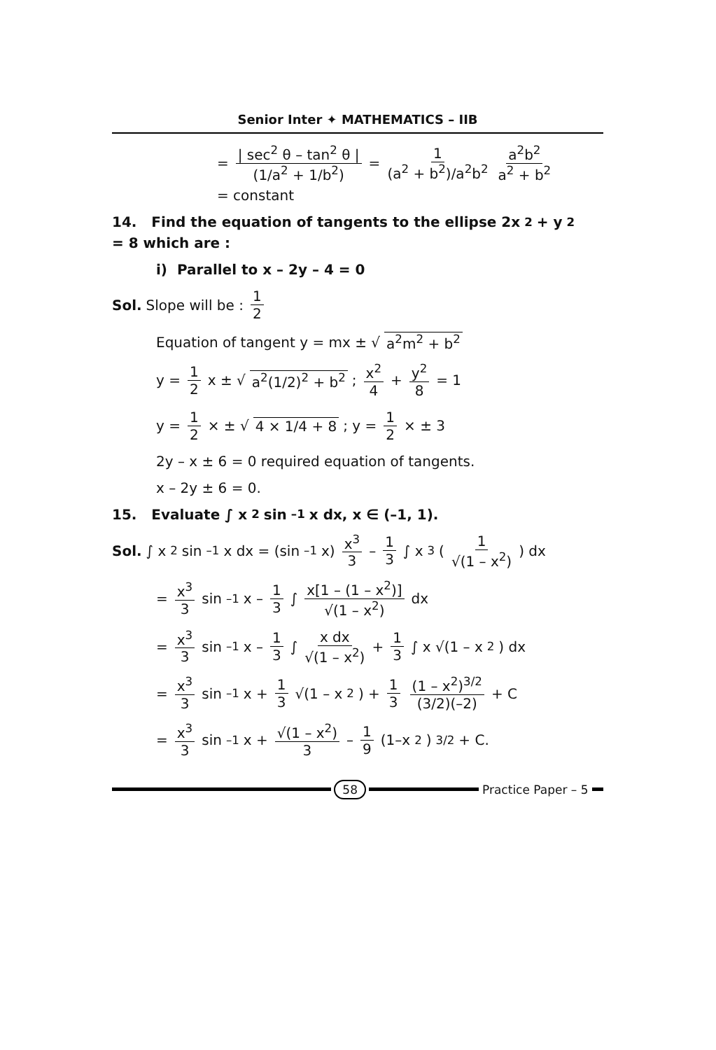Senior Inter ✦ MATHEMATICS – IIB
= | sec<sup>2</sup> θ – tan<sup>2</sup> θ | (1/a<sup>2</sup> + 1/b<sup>2</sup>) = 1 (a<sup>2</sup> + b<sup>2</sup>)/a<sup>2</sup>b<sup>2</sup> a<sup>2</sup>b<sup>2</sup> a<sup>2</sup> + b<sup>2</sup> = constant
14. Find the equation of tangents to the ellipse 2x<sup>2</sup> + y<sup>2</sup> = 8 which are :
i) Parallel to x – 2y – 4 = 0
Sol. Slope will be : 1 2
Equation of tangent y = mx ± √ a<sup>2</sup>m<sup>2</sup> + b<sup>2</sup>
y = 1 2 x ± √ a<sup>2</sup>(1/2)<sup>2</sup> + b<sup>2</sup> ; x<sup>2</sup> 4 + y<sup>2</sup> 8 = 1
y = 1 2 × ± √ 4 × 1/4 + 8 ; y = 1 2 × ± 3
2y – x ± 6 = 0 required equation of tangents.
x – 2y ± 6 = 0.
15. Evaluate ∫ x<sup>2</sup> sin<sup>–1</sup> x dx, x ∈ (–1, 1).
Sol. ∫ x<sup>2</sup> sin<sup>–1</sup> x dx = (sin<sup>–1</sup> x) x<sup>3</sup> 3 – 1 3 ∫ x<sup>3</sup> ( 1 √(1 – x<sup>2</sup>) ) dx
= x<sup>3</sup> 3 sin<sup>–1</sup> x – 1 3 ∫ x[1 – (1 – x<sup>2</sup>)] √(1 – x<sup>2</sup>) dx
= x<sup>3</sup> 3 sin<sup>–1</sup>x – 1 3 ∫ x dx √(1 – x<sup>2</sup>) + 1 3 ∫ x √(1 – x<sup>2</sup>) dx
= x<sup>3</sup> 3 sin<sup>–1</sup>x + 1 3 √(1 – x<sup>2</sup>) + 1 3 (1 – x<sup>2</sup>)<sup>3/2</sup> (3/2)(–2) + C
= x<sup>3</sup> 3 sin<sup>–1</sup> x + √(1 – x<sup>2</sup>) 3 – 1 9 (1–x<sup>2</sup>)<sup>3/2</sup> + C.
58 Practice Paper – 5